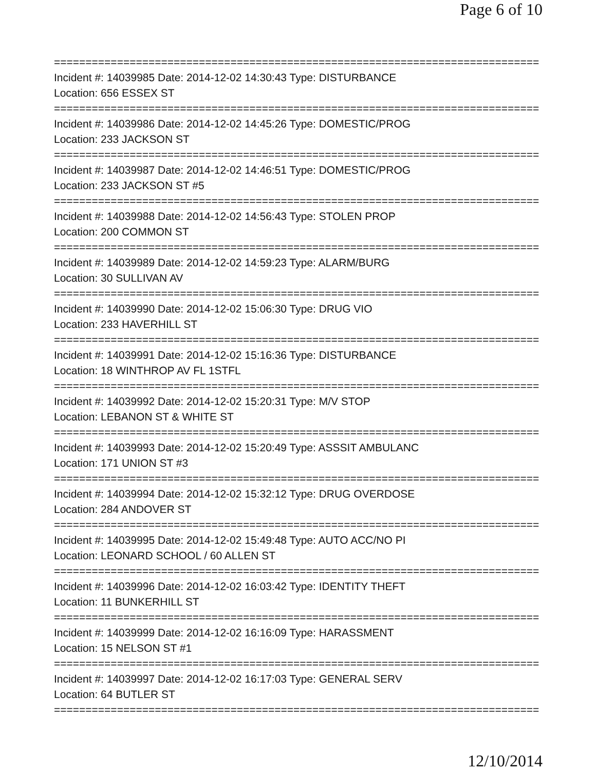Page 6 of 10
=============================================================================
Incident #: 14039985 Date: 2014-12-02 14:30:43 Type: DISTURBANCE
Location: 656 ESSEX ST
=============================================================================
Incident #: 14039986 Date: 2014-12-02 14:45:26 Type: DOMESTIC/PROG
Location: 233 JACKSON ST
=============================================================================
Incident #: 14039987 Date: 2014-12-02 14:46:51 Type: DOMESTIC/PROG
Location: 233 JACKSON ST #5
=============================================================================
Incident #: 14039988 Date: 2014-12-02 14:56:43 Type: STOLEN PROP
Location: 200 COMMON ST
=============================================================================
Incident #: 14039989 Date: 2014-12-02 14:59:23 Type: ALARM/BURG
Location: 30 SULLIVAN AV
=============================================================================
Incident #: 14039990 Date: 2014-12-02 15:06:30 Type: DRUG VIO
Location: 233 HAVERHILL ST
=============================================================================
Incident #: 14039991 Date: 2014-12-02 15:16:36 Type: DISTURBANCE
Location: 18 WINTHROP AV FL 1STFL
=============================================================================
Incident #: 14039992 Date: 2014-12-02 15:20:31 Type: M/V STOP
Location: LEBANON ST & WHITE ST
=============================================================================
Incident #: 14039993 Date: 2014-12-02 15:20:49 Type: ASSSIT AMBULANC
Location: 171 UNION ST #3
=============================================================================
Incident #: 14039994 Date: 2014-12-02 15:32:12 Type: DRUG OVERDOSE
Location: 284 ANDOVER ST
=============================================================================
Incident #: 14039995 Date: 2014-12-02 15:49:48 Type: AUTO ACC/NO PI
Location: LEONARD SCHOOL / 60 ALLEN ST
=============================================================================
Incident #: 14039996 Date: 2014-12-02 16:03:42 Type: IDENTITY THEFT
Location: 11 BUNKERHILL ST
=============================================================================
Incident #: 14039999 Date: 2014-12-02 16:16:09 Type: HARASSMENT
Location: 15 NELSON ST #1
=============================================================================
Incident #: 14039997 Date: 2014-12-02 16:17:03 Type: GENERAL SERV
Location: 64 BUTLER ST
=============================================================================
12/10/2014